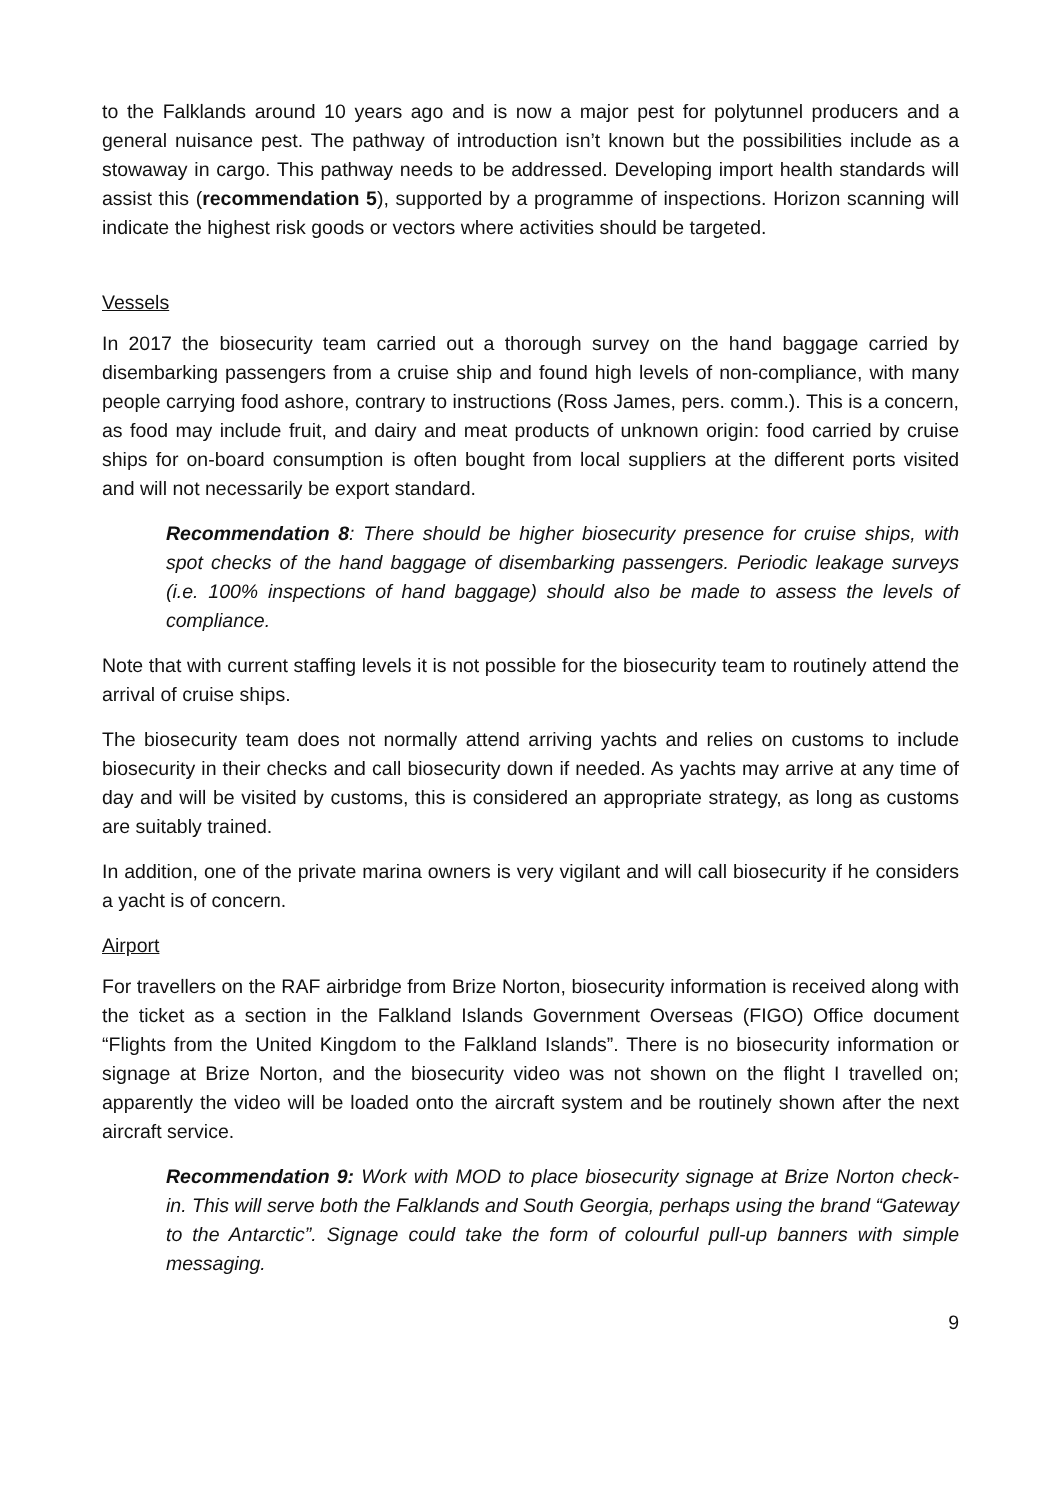to the Falklands around 10 years ago and is now a major pest for polytunnel producers and a general nuisance pest. The pathway of introduction isn’t known but the possibilities include as a stowaway in cargo. This pathway needs to be addressed. Developing import health standards will assist this (recommendation 5), supported by a programme of inspections. Horizon scanning will indicate the highest risk goods or vectors where activities should be targeted.
Vessels
In 2017 the biosecurity team carried out a thorough survey on the hand baggage carried by disembarking passengers from a cruise ship and found high levels of non-compliance, with many people carrying food ashore, contrary to instructions (Ross James, pers. comm.). This is a concern, as food may include fruit, and dairy and meat products of unknown origin: food carried by cruise ships for on-board consumption is often bought from local suppliers at the different ports visited and will not necessarily be export standard.
Recommendation 8: There should be higher biosecurity presence for cruise ships, with spot checks of the hand baggage of disembarking passengers. Periodic leakage surveys (i.e. 100% inspections of hand baggage) should also be made to assess the levels of compliance.
Note that with current staffing levels it is not possible for the biosecurity team to routinely attend the arrival of cruise ships.
The biosecurity team does not normally attend arriving yachts and relies on customs to include biosecurity in their checks and call biosecurity down if needed. As yachts may arrive at any time of day and will be visited by customs, this is considered an appropriate strategy, as long as customs are suitably trained.
In addition, one of the private marina owners is very vigilant and will call biosecurity if he considers a yacht is of concern.
Airport
For travellers on the RAF airbridge from Brize Norton, biosecurity information is received along with the ticket as a section in the Falkland Islands Government Overseas (FIGO) Office document “Flights from the United Kingdom to the Falkland Islands”. There is no biosecurity information or signage at Brize Norton, and the biosecurity video was not shown on the flight I travelled on; apparently the video will be loaded onto the aircraft system and be routinely shown after the next aircraft service.
Recommendation 9: Work with MOD to place biosecurity signage at Brize Norton check-in. This will serve both the Falklands and South Georgia, perhaps using the brand “Gateway to the Antarctic”. Signage could take the form of colourful pull-up banners with simple messaging.
9